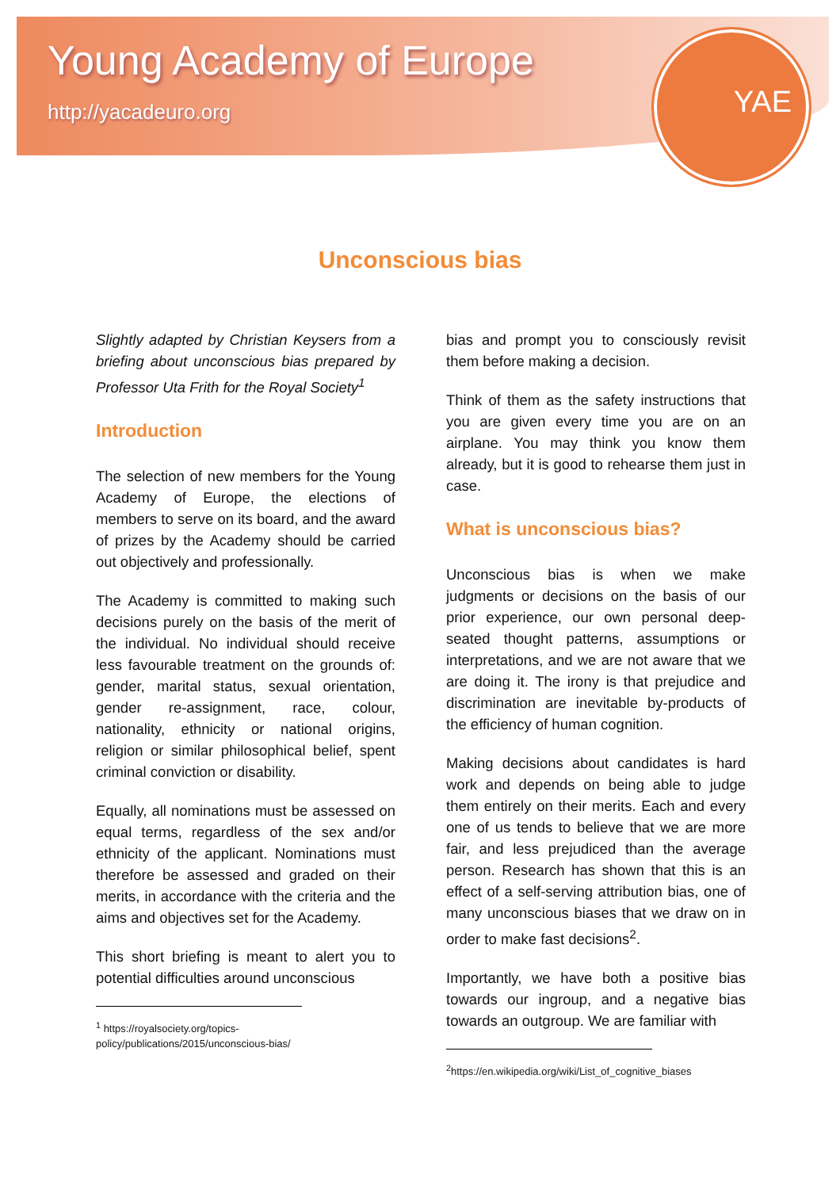Young Academy of Europe
http://yacadeuro.org
YAE
Unconscious bias
Slightly adapted by Christian Keysers from a briefing about unconscious bias prepared by Professor Uta Frith for the Royal Society<sup>1</sup>
Introduction
The selection of new members for the Young Academy of Europe, the elections of members to serve on its board, and the award of prizes by the Academy should be carried out objectively and professionally.
The Academy is committed to making such decisions purely on the basis of the merit of the individual. No individual should receive less favourable treatment on the grounds of: gender, marital status, sexual orientation, gender re-assignment, race, colour, nationality, ethnicity or national origins, religion or similar philosophical belief, spent criminal conviction or disability.
Equally, all nominations must be assessed on equal terms, regardless of the sex and/or ethnicity of the applicant. Nominations must therefore be assessed and graded on their merits, in accordance with the criteria and the aims and objectives set for the Academy.
This short briefing is meant to alert you to potential difficulties around unconscious
<sup>1</sup> https://royalsociety.org/topics-policy/publications/2015/unconscious-bias/
bias and prompt you to consciously revisit them before making a decision.
Think of them as the safety instructions that you are given every time you are on an airplane. You may think you know them already, but it is good to rehearse them just in case.
What is unconscious bias?
Unconscious bias is when we make judgments or decisions on the basis of our prior experience, our own personal deep-seated thought patterns, assumptions or interpretations, and we are not aware that we are doing it. The irony is that prejudice and discrimination are inevitable by-products of the efficiency of human cognition.
Making decisions about candidates is hard work and depends on being able to judge them entirely on their merits. Each and every one of us tends to believe that we are more fair, and less prejudiced than the average person. Research has shown that this is an effect of a self-serving attribution bias, one of many unconscious biases that we draw on in order to make fast decisions<sup>2</sup>.
Importantly, we have both a positive bias towards our ingroup, and a negative bias towards an outgroup. We are familiar with
<sup>2</sup> https://en.wikipedia.org/wiki/List_of_cognitive_biases